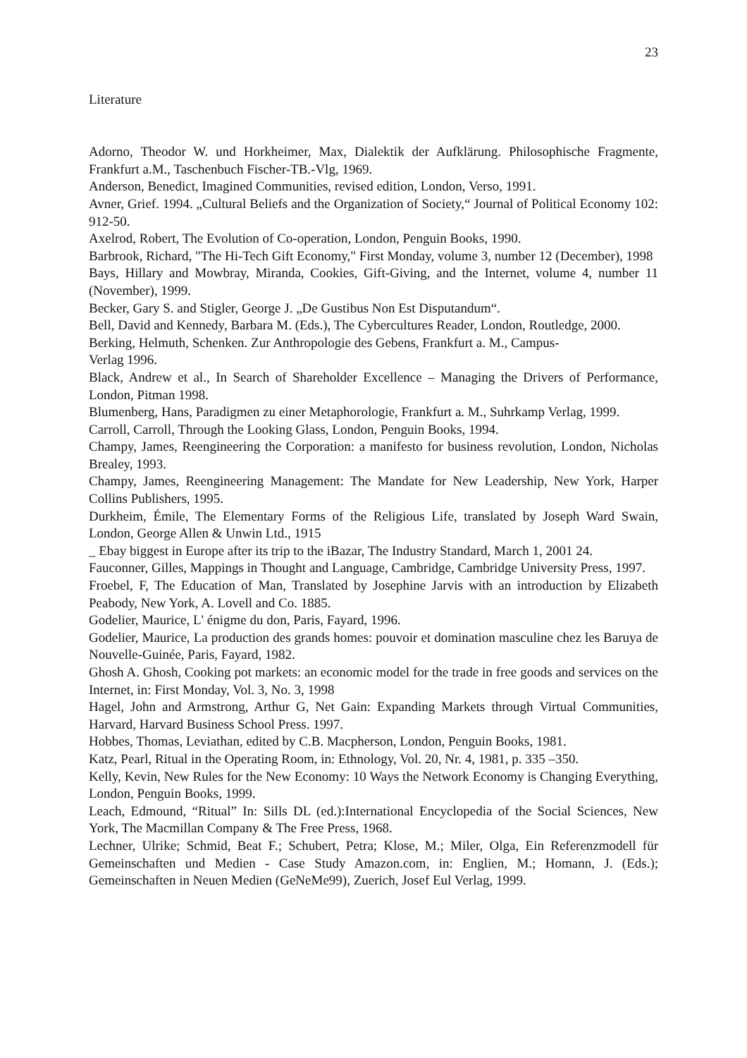23
Literature
Adorno, Theodor W. und Horkheimer, Max, Dialektik der Aufklärung. Philosophische Fragmente, Frankfurt a.M., Taschenbuch Fischer-TB.-Vlg, 1969.
Anderson, Benedict, Imagined Communities, revised edition, London, Verso, 1991.
Avner, Grief. 1994. „Cultural Beliefs and the Organization of Society,“ Journal of Political Economy 102: 912-50.
Axelrod, Robert, The Evolution of Co-operation, London, Penguin Books, 1990.
Barbrook, Richard, "The Hi-Tech Gift Economy," First Monday, volume 3, number 12 (December), 1998
Bays, Hillary and Mowbray, Miranda, Cookies, Gift-Giving, and the Internet, volume 4, number 11 (November), 1999.
Becker, Gary S. and Stigler, George J. „De Gustibus Non Est Disputandum“.
Bell, David and Kennedy, Barbara M. (Eds.), The Cybercultures Reader, London, Routledge, 2000.
Berking, Helmuth, Schenken. Zur Anthropologie des Gebens, Frankfurt a. M., Campus-
Verlag 1996.
Black, Andrew et al., In Search of Shareholder Excellence – Managing the Drivers of Performance, London, Pitman 1998.
Blumenberg, Hans, Paradigmen zu einer Metaphorologie, Frankfurt a. M., Suhrkamp Verlag, 1999.
Carroll, Carroll, Through the Looking Glass, London, Penguin Books, 1994.
Champy, James, Reengineering the Corporation: a manifesto for business revolution, London, Nicholas Brealey, 1993.
Champy, James, Reengineering Management: The Mandate for New Leadership, New York, Harper Collins Publishers, 1995.
Durkheim, Émile, The Elementary Forms of the Religious Life, translated by Joseph Ward Swain, London, George Allen & Unwin Ltd., 1915
_ Ebay biggest in Europe after its trip to the iBazar, The Industry Standard, March 1, 2001 24.
Fauconner, Gilles, Mappings in Thought and Language, Cambridge, Cambridge University Press, 1997.
Froebel, F, The Education of Man, Translated by Josephine Jarvis with an introduction by Elizabeth Peabody, New York, A. Lovell and Co. 1885.
Godelier, Maurice, L' énigme du don, Paris, Fayard, 1996.
Godelier, Maurice, La production des grands homes: pouvoir et domination masculine chez les Baruya de Nouvelle-Guinée, Paris, Fayard, 1982.
Ghosh A. Ghosh, Cooking pot markets: an economic model for the trade in free goods and services on the Internet, in: First Monday, Vol. 3, No. 3, 1998
Hagel, John and Armstrong, Arthur G, Net Gain: Expanding Markets through Virtual Communities, Harvard, Harvard Business School Press. 1997.
Hobbes, Thomas, Leviathan, edited by C.B. Macpherson, London, Penguin Books, 1981.
Katz, Pearl, Ritual in the Operating Room, in: Ethnology, Vol. 20, Nr. 4, 1981, p. 335 –350.
Kelly, Kevin, New Rules for the New Economy: 10 Ways the Network Economy is Changing Everything, London, Penguin Books, 1999.
Leach, Edmound, “Ritual” In: Sills DL (ed.):International Encyclopedia of the Social Sciences, New York, The Macmillan Company & The Free Press, 1968.
Lechner, Ulrike; Schmid, Beat F.; Schubert, Petra; Klose, M.; Miler, Olga, Ein Referenzmodell für Gemeinschaften und Medien - Case Study Amazon.com, in: Englien, M.; Homann, J. (Eds.); Gemeinschaften in Neuen Medien (GeNeMe99), Zuerich, Josef Eul Verlag, 1999.